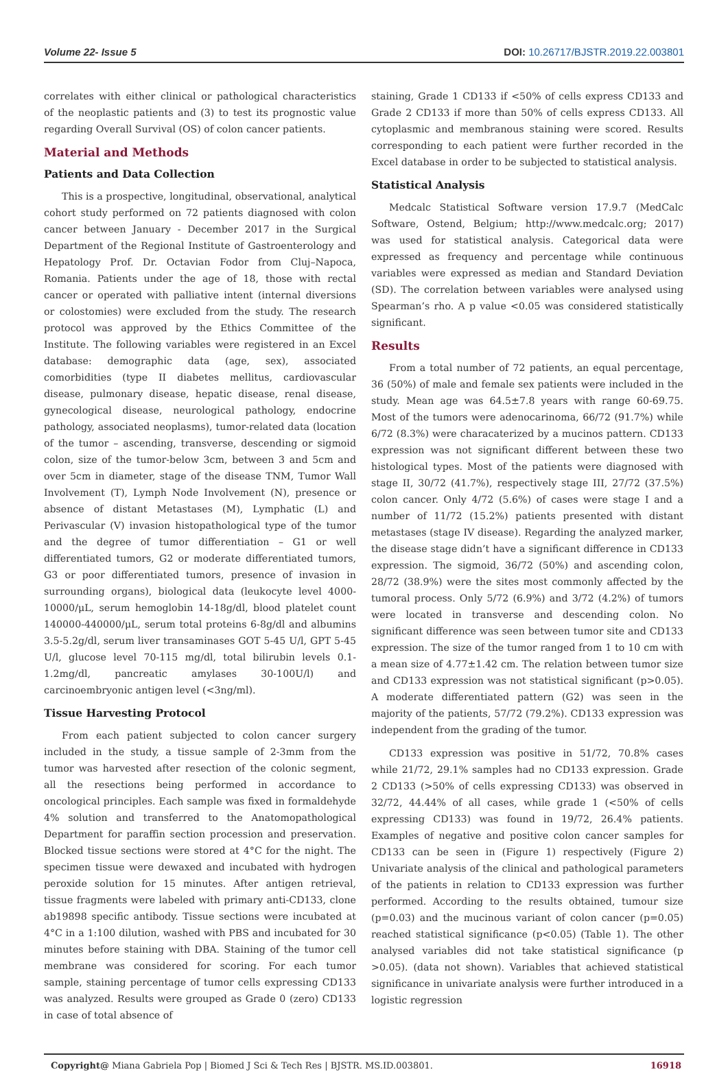Volume 22- Issue 5 DOI: 10.26717/BJSTR.2019.22.003801
correlates with either clinical or pathological characteristics of the neoplastic patients and (3) to test its prognostic value regarding Overall Survival (OS) of colon cancer patients.
Material and Methods
Patients and Data Collection
This is a prospective, longitudinal, observational, analytical cohort study performed on 72 patients diagnosed with colon cancer between January - December 2017 in the Surgical Department of the Regional Institute of Gastroenterology and Hepatology Prof. Dr. Octavian Fodor from Cluj–Napoca, Romania. Patients under the age of 18, those with rectal cancer or operated with palliative intent (internal diversions or colostomies) were excluded from the study. The research protocol was approved by the Ethics Committee of the Institute. The following variables were registered in an Excel database: demographic data (age, sex), associated comorbidities (type II diabetes mellitus, cardiovascular disease, pulmonary disease, hepatic disease, renal disease, gynecological disease, neurological pathology, endocrine pathology, associated neoplasms), tumor-related data (location of the tumor – ascending, transverse, descending or sigmoid colon, size of the tumor-below 3cm, between 3 and 5cm and over 5cm in diameter, stage of the disease TNM, Tumor Wall Involvement (T), Lymph Node Involvement (N), presence or absence of distant Metastases (M), Lymphatic (L) and Perivascular (V) invasion histopathological type of the tumor and the degree of tumor differentiation – G1 or well differentiated tumors, G2 or moderate differentiated tumors, G3 or poor differentiated tumors, presence of invasion in surrounding organs), biological data (leukocyte level 4000-10000/μL, serum hemoglobin 14-18g/dl, blood platelet count 140000-440000/μL, serum total proteins 6-8g/dl and albumins 3.5-5.2g/dl, serum liver transaminases GOT 5-45 U/l, GPT 5-45 U/l, glucose level 70-115 mg/dl, total bilirubin levels 0.1-1.2mg/dl, pancreatic amylases 30-100U/l) and carcinoembryonic antigen level (<3ng/ml).
Tissue Harvesting Protocol
From each patient subjected to colon cancer surgery included in the study, a tissue sample of 2-3mm from the tumor was harvested after resection of the colonic segment, all the resections being performed in accordance to oncological principles. Each sample was fixed in formaldehyde 4% solution and transferred to the Anatomopathological Department for paraffin section procession and preservation. Blocked tissue sections were stored at 4°C for the night. The specimen tissue were dewaxed and incubated with hydrogen peroxide solution for 15 minutes. After antigen retrieval, tissue fragments were labeled with primary anti-CD133, clone ab19898 specific antibody. Tissue sections were incubated at 4°C in a 1:100 dilution, washed with PBS and incubated for 30 minutes before staining with DBA. Staining of the tumor cell membrane was considered for scoring. For each tumor sample, staining percentage of tumor cells expressing CD133 was analyzed. Results were grouped as Grade 0 (zero) CD133 in case of total absence of
staining, Grade 1 CD133 if <50% of cells express CD133 and Grade 2 CD133 if more than 50% of cells express CD133. All cytoplasmic and membranous staining were scored. Results corresponding to each patient were further recorded in the Excel database in order to be subjected to statistical analysis.
Statistical Analysis
Medcalc Statistical Software version 17.9.7 (MedCalc Software, Ostend, Belgium; http://www.medcalc.org; 2017) was used for statistical analysis. Categorical data were expressed as frequency and percentage while continuous variables were expressed as median and Standard Deviation (SD). The correlation between variables were analysed using Spearman’s rho. A p value <0.05 was considered statistically significant.
Results
From a total number of 72 patients, an equal percentage, 36 (50%) of male and female sex patients were included in the study. Mean age was 64.5±7.8 years with range 60-69.75. Most of the tumors were adenocarinoma, 66/72 (91.7%) while 6/72 (8.3%) were characaterized by a mucinos pattern. CD133 expression was not significant different between these two histological types. Most of the patients were diagnosed with stage II, 30/72 (41.7%), respectively stage III, 27/72 (37.5%) colon cancer. Only 4/72 (5.6%) of cases were stage I and a number of 11/72 (15.2%) patients presented with distant metastases (stage IV disease). Regarding the analyzed marker, the disease stage didn’t have a significant difference in CD133 expression. The sigmoid, 36/72 (50%) and ascending colon, 28/72 (38.9%) were the sites most commonly affected by the tumoral process. Only 5/72 (6.9%) and 3/72 (4.2%) of tumors were located in transverse and descending colon. No significant difference was seen between tumor site and CD133 expression. The size of the tumor ranged from 1 to 10 cm with a mean size of 4.77±1.42 cm. The relation between tumor size and CD133 expression was not statistical significant (p>0.05). A moderate differentiated pattern (G2) was seen in the majority of the patients, 57/72 (79.2%). CD133 expression was independent from the grading of the tumor.
CD133 expression was positive in 51/72, 70.8% cases while 21/72, 29.1% samples had no CD133 expression. Grade 2 CD133 (>50% of cells expressing CD133) was observed in 32/72, 44.44% of all cases, while grade 1 (<50% of cells expressing CD133) was found in 19/72, 26.4% patients. Examples of negative and positive colon cancer samples for CD133 can be seen in (Figure 1) respectively (Figure 2) Univariate analysis of the clinical and pathological parameters of the patients in relation to CD133 expression was further performed. According to the results obtained, tumour size (p=0.03) and the mucinous variant of colon cancer (p=0.05) reached statistical significance (p<0.05) (Table 1). The other analysed variables did not take statistical significance (p >0.05). (data not shown). Variables that achieved statistical significance in univariate analysis were further introduced in a logistic regression
Copyright@ Miana Gabriela Pop | Biomed J Sci & Tech Res | BJSTR. MS.ID.003801. 16918